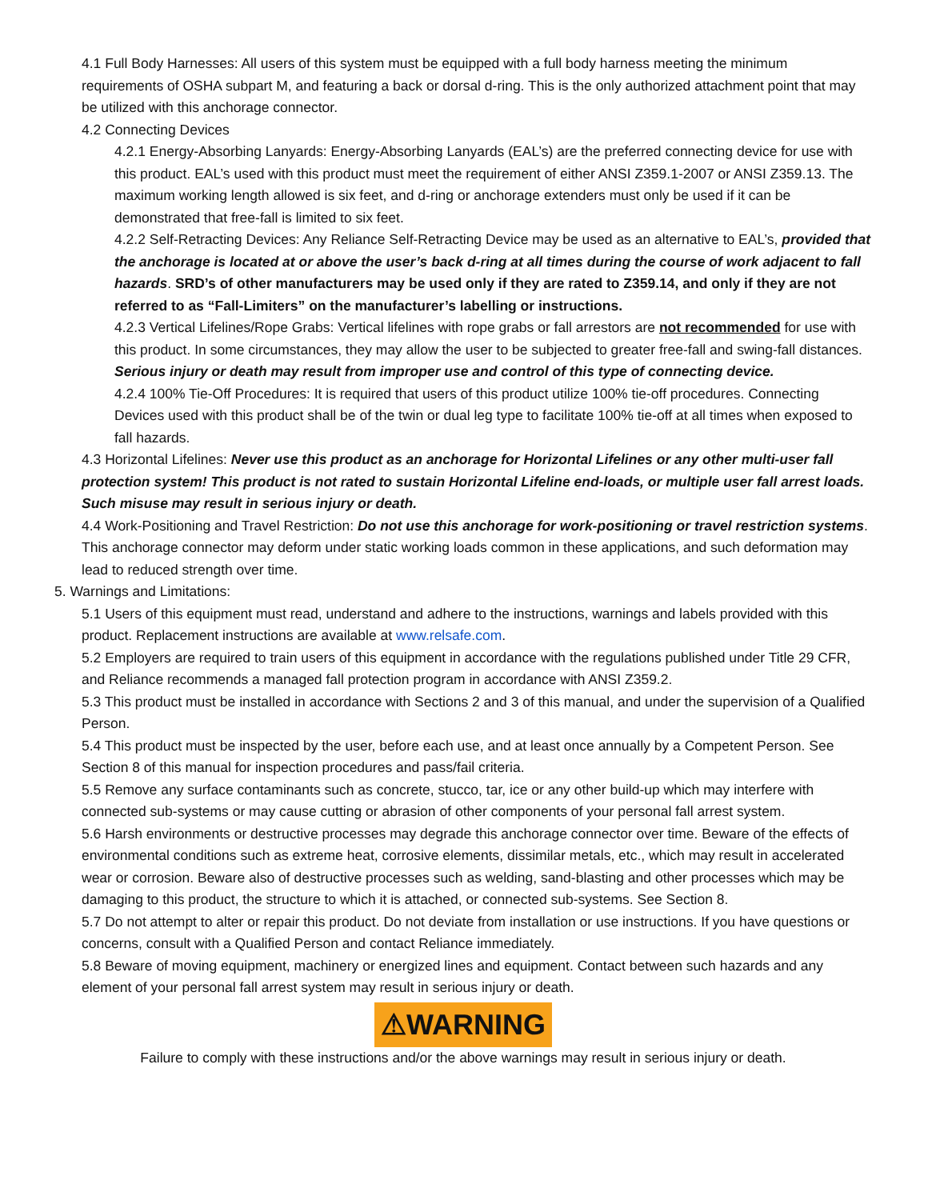4.1 Full Body Harnesses: All users of this system must be equipped with a full body harness meeting the minimum requirements of OSHA subpart M, and featuring a back or dorsal d-ring. This is the only authorized attachment point that may be utilized with this anchorage connector.
4.2 Connecting Devices
4.2.1 Energy-Absorbing Lanyards: Energy-Absorbing Lanyards (EAL’s) are the preferred connecting device for use with this product. EAL’s used with this product must meet the requirement of either ANSI Z359.1-2007 or ANSI Z359.13. The maximum working length allowed is six feet, and d-ring or anchorage extenders must only be used if it can be demonstrated that free-fall is limited to six feet.
4.2.2 Self-Retracting Devices: Any Reliance Self-Retracting Device may be used as an alternative to EAL’s, provided that the anchorage is located at or above the user’s back d-ring at all times during the course of work adjacent to fall hazards. SRD’s of other manufacturers may be used only if they are rated to Z359.14, and only if they are not referred to as “Fall-Limiters” on the manufacturer’s labelling or instructions.
4.2.3 Vertical Lifelines/Rope Grabs: Vertical lifelines with rope grabs or fall arrestors are not recommended for use with this product. In some circumstances, they may allow the user to be subjected to greater free-fall and swing-fall distances. Serious injury or death may result from improper use and control of this type of connecting device.
4.2.4 100% Tie-Off Procedures: It is required that users of this product utilize 100% tie-off procedures. Connecting Devices used with this product shall be of the twin or dual leg type to facilitate 100% tie-off at all times when exposed to fall hazards.
4.3 Horizontal Lifelines: Never use this product as an anchorage for Horizontal Lifelines or any other multi-user fall protection system! This product is not rated to sustain Horizontal Lifeline end-loads, or multiple user fall arrest loads. Such misuse may result in serious injury or death.
4.4 Work-Positioning and Travel Restriction: Do not use this anchorage for work-positioning or travel restriction systems. This anchorage connector may deform under static working loads common in these applications, and such deformation may lead to reduced strength over time.
5. Warnings and Limitations:
5.1 Users of this equipment must read, understand and adhere to the instructions, warnings and labels provided with this product. Replacement instructions are available at www.relsafe.com.
5.2 Employers are required to train users of this equipment in accordance with the regulations published under Title 29 CFR, and Reliance recommends a managed fall protection program in accordance with ANSI Z359.2.
5.3 This product must be installed in accordance with Sections 2 and 3 of this manual, and under the supervision of a Qualified Person.
5.4 This product must be inspected by the user, before each use, and at least once annually by a Competent Person. See Section 8 of this manual for inspection procedures and pass/fail criteria.
5.5 Remove any surface contaminants such as concrete, stucco, tar, ice or any other build-up which may interfere with connected sub-systems or may cause cutting or abrasion of other components of your personal fall arrest system.
5.6 Harsh environments or destructive processes may degrade this anchorage connector over time. Beware of the effects of environmental conditions such as extreme heat, corrosive elements, dissimilar metals, etc., which may result in accelerated wear or corrosion. Beware also of destructive processes such as welding, sand-blasting and other processes which may be damaging to this product, the structure to which it is attached, or connected sub-systems. See Section 8.
5.7 Do not attempt to alter or repair this product. Do not deviate from installation or use instructions. If you have questions or concerns, consult with a Qualified Person and contact Reliance immediately.
5.8 Beware of moving equipment, machinery or energized lines and equipment. Contact between such hazards and any element of your personal fall arrest system may result in serious injury or death.
⚠WARNING
Failure to comply with these instructions and/or the above warnings may result in serious injury or death.